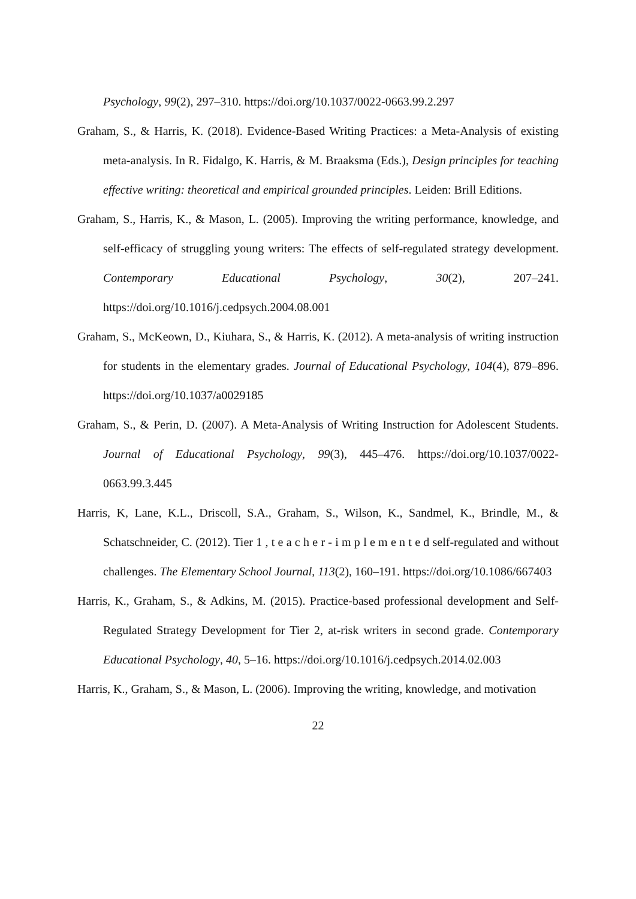Psychology, 99(2), 297–310. https://doi.org/10.1037/0022-0663.99.2.297
Graham, S., & Harris, K. (2018). Evidence-Based Writing Practices: a Meta-Analysis of existing meta-analysis. In R. Fidalgo, K. Harris, & M. Braaksma (Eds.), Design principles for teaching effective writing: theoretical and empirical grounded principles. Leiden: Brill Editions.
Graham, S., Harris, K., & Mason, L. (2005). Improving the writing performance, knowledge, and self-efficacy of struggling young writers: The effects of self-regulated strategy development. Contemporary Educational Psychology, 30(2), 207–241. https://doi.org/10.1016/j.cedpsych.2004.08.001
Graham, S., McKeown, D., Kiuhara, S., & Harris, K. (2012). A meta-analysis of writing instruction for students in the elementary grades. Journal of Educational Psychology, 104(4), 879–896. https://doi.org/10.1037/a0029185
Graham, S., & Perin, D. (2007). A Meta-Analysis of Writing Instruction for Adolescent Students. Journal of Educational Psychology, 99(3), 445–476. https://doi.org/10.1037/0022-0663.99.3.445
Harris, K, Lane, K.L., Driscoll, S.A., Graham, S., Wilson, K., Sandmel, K., Brindle, M., & Schatschneider, C. (2012). Tier 1 , t e a c h e r - i m p l e m e n t e d self-regulated and without challenges. The Elementary School Journal, 113(2), 160–191. https://doi.org/10.1086/667403
Harris, K., Graham, S., & Adkins, M. (2015). Practice-based professional development and Self-Regulated Strategy Development for Tier 2, at-risk writers in second grade. Contemporary Educational Psychology, 40, 5–16. https://doi.org/10.1016/j.cedpsych.2014.02.003
Harris, K., Graham, S., & Mason, L. (2006). Improving the writing, knowledge, and motivation
22